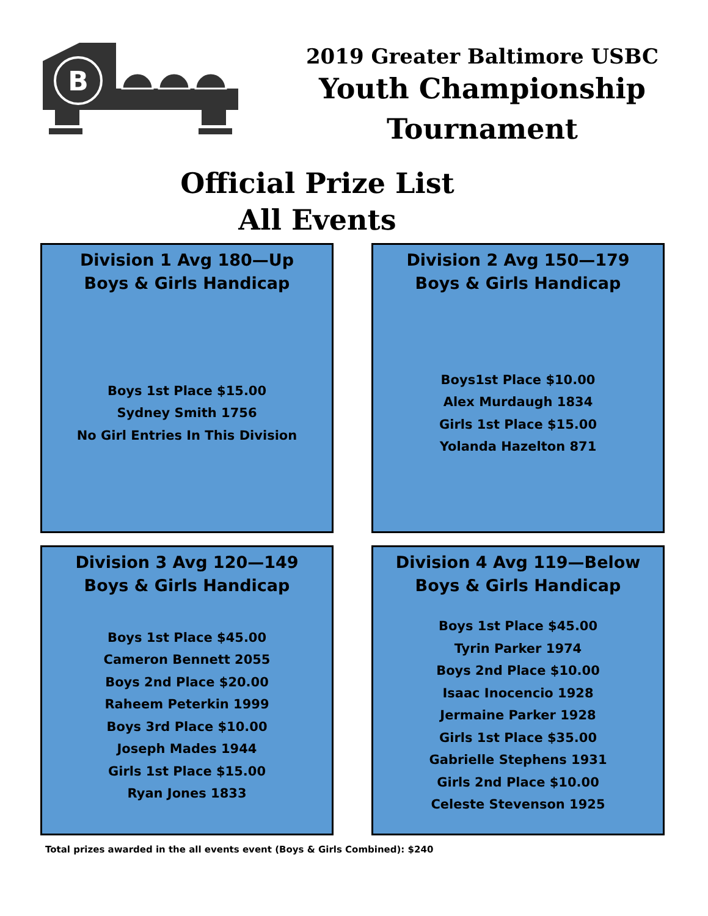B
2019 Greater Baltimore USBC
Youth Championship
Tournament
Official Prize List
All Events
Division 1 Avg 180—Up
Boys & Girls Handicap
Boys 1st Place $15.00
Sydney Smith 1756
No Girl Entries In This Division
Division 2 Avg 150—179
Boys & Girls Handicap
Boys1st Place $10.00
Alex Murdaugh 1834
Girls 1st Place $15.00
Yolanda Hazelton 871
Division 3 Avg 120—149
Boys & Girls Handicap
Boys 1st Place $45.00
Cameron Bennett 2055
Boys 2nd Place $20.00
Raheem Peterkin 1999
Boys 3rd Place $10.00
Joseph Mades 1944
Girls 1st Place $15.00
Ryan Jones 1833
Division 4 Avg 119—Below
Boys & Girls Handicap
Boys 1st Place $45.00
Tyrin Parker 1974
Boys 2nd Place $10.00
Isaac Inocencio 1928
Jermaine Parker 1928
Girls 1st Place $35.00
Gabrielle Stephens 1931
Girls 2nd Place $10.00
Celeste Stevenson 1925
Total prizes awarded in the all events event (Boys & Girls Combined): $240